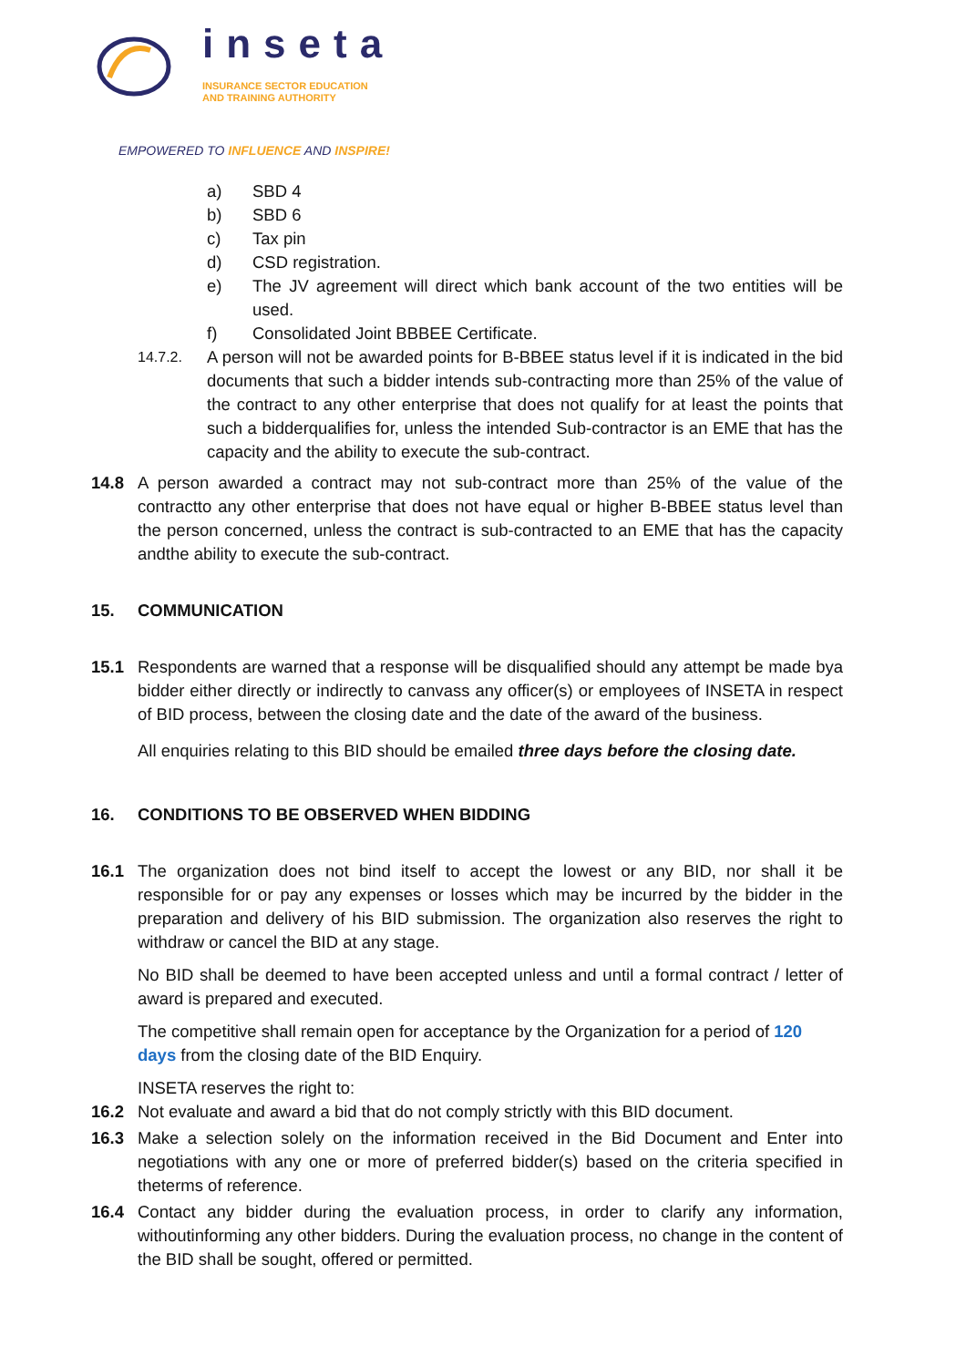inseta
INSURANCE SECTOR EDUCATION
AND TRAINING AUTHORITY
EMPOWERED TO INFLUENCE AND INSPIRE!
a) SBD 4
b) SBD 6
c) Tax pin
d) CSD registration.
e) The JV agreement will direct which bank account of the two entities will be used.
f) Consolidated Joint BBBEE Certificate.
14.7.2. A person will not be awarded points for B-BBEE status level if it is indicated in the bid documents that such a bidder intends sub-contracting more than 25% of the value of the contract to any other enterprise that does not qualify for at least the points that such a bidderqualifies for, unless the intended Sub-contractor is an EME that has the capacity and the ability to execute the sub-contract.
14.8 A person awarded a contract may not sub-contract more than 25% of the value of the contractto any other enterprise that does not have equal or higher B-BBEE status level than the person concerned, unless the contract is sub-contracted to an EME that has the capacity andthe ability to execute the sub-contract.
15. COMMUNICATION
15.1 Respondents are warned that a response will be disqualified should any attempt be made bya bidder either directly or indirectly to canvass any officer(s) or employees of INSETA in respect of BID process, between the closing date and the date of the award of the business.
All enquiries relating to this BID should be emailed three days before the closing date.
16. CONDITIONS TO BE OBSERVED WHEN BIDDING
16.1 The organization does not bind itself to accept the lowest or any BID, nor shall it be responsible for or pay any expenses or losses which may be incurred by the bidder in the preparation and delivery of his BID submission. The organization also reserves the right to withdraw or cancel the BID at any stage.
No BID shall be deemed to have been accepted unless and until a formal contract / letter of award is prepared and executed.
The competitive shall remain open for acceptance by the Organization for a period of 120 days from the closing date of the BID Enquiry.
INSETA reserves the right to:
16.2 Not evaluate and award a bid that do not comply strictly with this BID document.
16.3 Make a selection solely on the information received in the Bid Document and Enter into negotiations with any one or more of preferred bidder(s) based on the criteria specified in theterms of reference.
16.4 Contact any bidder during the evaluation process, in order to clarify any information, withoutinforming any other bidders. During the evaluation process, no change in the content of the BID shall be sought, offered or permitted.